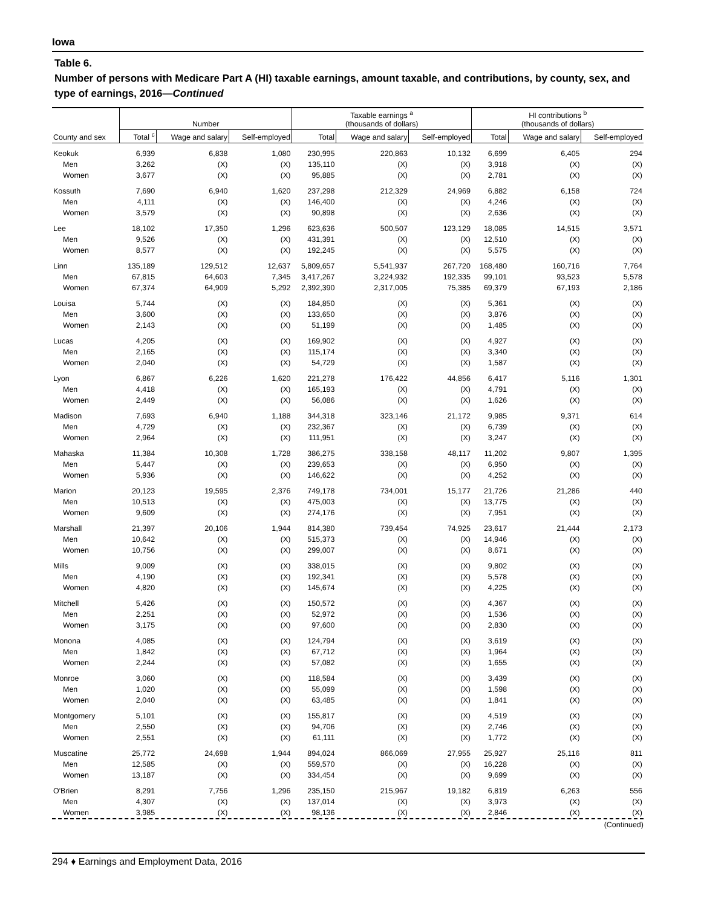Iowa
Table 6.
Number of persons with Medicare Part A (HI) taxable earnings, amount taxable, and contributions, by county, sex, and type of earnings, 2016—Continued
| | Number | | | Taxable earnings <sup>a</sup> (thousands of dollars) | | | HI contributions <sup>b</sup> (thousands of dollars) | | |
| --- | --- | --- | --- | --- | --- | --- | --- | --- | --- |
| County and sex | Total <sup>c</sup> | Wage and salary | Self-employed | Total | Wage and salary | Self-employed | Total | Wage and salary | Self-employed |
| Keokuk | 6,939 | 6,838 | 1,080 | 230,995 | 220,863 | 10,132 | 6,699 | 6,405 | 294 |
| Men | 3,262 | (X) | (X) | 135,110 | (X) | (X) | 3,918 | (X) | (X) |
| Women | 3,677 | (X) | (X) | 95,885 | (X) | (X) | 2,781 | (X) | (X) |
| Kossuth | 7,690 | 6,940 | 1,620 | 237,298 | 212,329 | 24,969 | 6,882 | 6,158 | 724 |
| Men | 4,111 | (X) | (X) | 146,400 | (X) | (X) | 4,246 | (X) | (X) |
| Women | 3,579 | (X) | (X) | 90,898 | (X) | (X) | 2,636 | (X) | (X) |
| Lee | 18,102 | 17,350 | 1,296 | 623,636 | 500,507 | 123,129 | 18,085 | 14,515 | 3,571 |
| Men | 9,526 | (X) | (X) | 431,391 | (X) | (X) | 12,510 | (X) | (X) |
| Women | 8,577 | (X) | (X) | 192,245 | (X) | (X) | 5,575 | (X) | (X) |
| Linn | 135,189 | 129,512 | 12,637 | 5,809,657 | 5,541,937 | 267,720 | 168,480 | 160,716 | 7,764 |
| Men | 67,815 | 64,603 | 7,345 | 3,417,267 | 3,224,932 | 192,335 | 99,101 | 93,523 | 5,578 |
| Women | 67,374 | 64,909 | 5,292 | 2,392,390 | 2,317,005 | 75,385 | 69,379 | 67,193 | 2,186 |
| Louisa | 5,744 | (X) | (X) | 184,850 | (X) | (X) | 5,361 | (X) | (X) |
| Men | 3,600 | (X) | (X) | 133,650 | (X) | (X) | 3,876 | (X) | (X) |
| Women | 2,143 | (X) | (X) | 51,199 | (X) | (X) | 1,485 | (X) | (X) |
| Lucas | 4,205 | (X) | (X) | 169,902 | (X) | (X) | 4,927 | (X) | (X) |
| Men | 2,165 | (X) | (X) | 115,174 | (X) | (X) | 3,340 | (X) | (X) |
| Women | 2,040 | (X) | (X) | 54,729 | (X) | (X) | 1,587 | (X) | (X) |
| Lyon | 6,867 | 6,226 | 1,620 | 221,278 | 176,422 | 44,856 | 6,417 | 5,116 | 1,301 |
| Men | 4,418 | (X) | (X) | 165,193 | (X) | (X) | 4,791 | (X) | (X) |
| Women | 2,449 | (X) | (X) | 56,086 | (X) | (X) | 1,626 | (X) | (X) |
| Madison | 7,693 | 6,940 | 1,188 | 344,318 | 323,146 | 21,172 | 9,985 | 9,371 | 614 |
| Men | 4,729 | (X) | (X) | 232,367 | (X) | (X) | 6,739 | (X) | (X) |
| Women | 2,964 | (X) | (X) | 111,951 | (X) | (X) | 3,247 | (X) | (X) |
| Mahaska | 11,384 | 10,308 | 1,728 | 386,275 | 338,158 | 48,117 | 11,202 | 9,807 | 1,395 |
| Men | 5,447 | (X) | (X) | 239,653 | (X) | (X) | 6,950 | (X) | (X) |
| Women | 5,936 | (X) | (X) | 146,622 | (X) | (X) | 4,252 | (X) | (X) |
| Marion | 20,123 | 19,595 | 2,376 | 749,178 | 734,001 | 15,177 | 21,726 | 21,286 | 440 |
| Men | 10,513 | (X) | (X) | 475,003 | (X) | (X) | 13,775 | (X) | (X) |
| Women | 9,609 | (X) | (X) | 274,176 | (X) | (X) | 7,951 | (X) | (X) |
| Marshall | 21,397 | 20,106 | 1,944 | 814,380 | 739,454 | 74,925 | 23,617 | 21,444 | 2,173 |
| Men | 10,642 | (X) | (X) | 515,373 | (X) | (X) | 14,946 | (X) | (X) |
| Women | 10,756 | (X) | (X) | 299,007 | (X) | (X) | 8,671 | (X) | (X) |
| Mills | 9,009 | (X) | (X) | 338,015 | (X) | (X) | 9,802 | (X) | (X) |
| Men | 4,190 | (X) | (X) | 192,341 | (X) | (X) | 5,578 | (X) | (X) |
| Women | 4,820 | (X) | (X) | 145,674 | (X) | (X) | 4,225 | (X) | (X) |
| Mitchell | 5,426 | (X) | (X) | 150,572 | (X) | (X) | 4,367 | (X) | (X) |
| Men | 2,251 | (X) | (X) | 52,972 | (X) | (X) | 1,536 | (X) | (X) |
| Women | 3,175 | (X) | (X) | 97,600 | (X) | (X) | 2,830 | (X) | (X) |
| Monona | 4,085 | (X) | (X) | 124,794 | (X) | (X) | 3,619 | (X) | (X) |
| Men | 1,842 | (X) | (X) | 67,712 | (X) | (X) | 1,964 | (X) | (X) |
| Women | 2,244 | (X) | (X) | 57,082 | (X) | (X) | 1,655 | (X) | (X) |
| Monroe | 3,060 | (X) | (X) | 118,584 | (X) | (X) | 3,439 | (X) | (X) |
| Men | 1,020 | (X) | (X) | 55,099 | (X) | (X) | 1,598 | (X) | (X) |
| Women | 2,040 | (X) | (X) | 63,485 | (X) | (X) | 1,841 | (X) | (X) |
| Montgomery | 5,101 | (X) | (X) | 155,817 | (X) | (X) | 4,519 | (X) | (X) |
| Men | 2,550 | (X) | (X) | 94,706 | (X) | (X) | 2,746 | (X) | (X) |
| Women | 2,551 | (X) | (X) | 61,111 | (X) | (X) | 1,772 | (X) | (X) |
| Muscatine | 25,772 | 24,698 | 1,944 | 894,024 | 866,069 | 27,955 | 25,927 | 25,116 | 811 |
| Men | 12,585 | (X) | (X) | 559,570 | (X) | (X) | 16,228 | (X) | (X) |
| Women | 13,187 | (X) | (X) | 334,454 | (X) | (X) | 9,699 | (X) | (X) |
| O'Brien | 8,291 | 7,756 | 1,296 | 235,150 | 215,967 | 19,182 | 6,819 | 6,263 | 556 |
| Men | 4,307 | (X) | (X) | 137,014 | (X) | (X) | 3,973 | (X) | (X) |
| Women | 3,985 | (X) | (X) | 98,136 | (X) | (X) | 2,846 | (X) | (X) |
(Continued)
294 ♦ Earnings and Employment Data, 2016